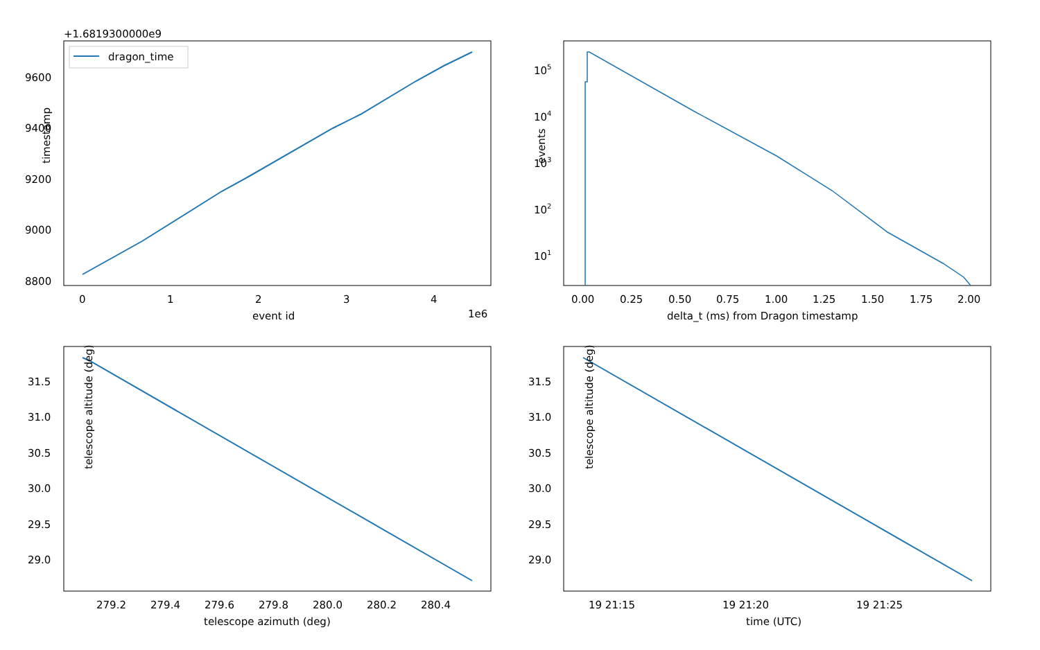+1.6819300000e9
dragon_time
9600
9400
9200
9000
8800
0
1
2
3
4
event id
1e6
timestamp
105
104
103
102
101
0.00
0.25
0.50
0.75
1.00
1.25
1.50
1.75
2.00
delta_t (ms) from Dragon timestamp
events
31.5
31.0
30.5
30.0
29.5
29.0
279.2
279.4
279.6
279.8
280.0
280.2
280.4
telescope azimuth (deg)
telescope altitude (deg)
31.5
31.0
30.5
30.0
29.5
29.0
19 21:15
19 21:20
19 21:25
time (UTC)
telescope altitude (deg)